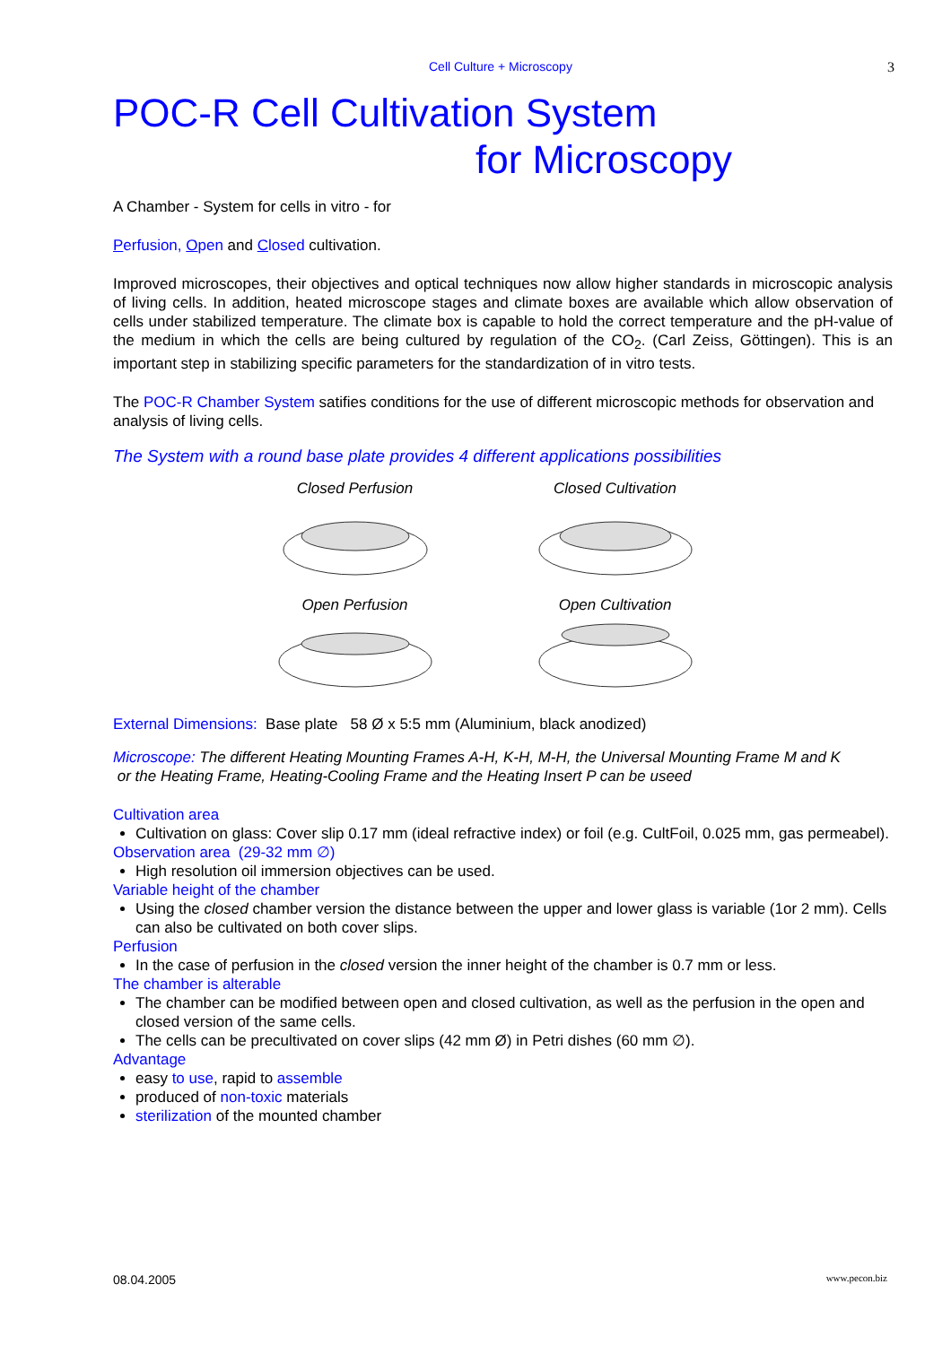Cell Culture + Microscopy 3
POC-R Cell Cultivation System
for Microscopy
A Chamber - System for cells in vitro - for
Perfusion, Open and Closed cultivation.
Improved microscopes, their objectives and optical techniques now allow higher standards in microscopic analysis of living cells. In addition, heated microscope stages and climate boxes are available which allow observation of cells under stabilized temperature. The climate box is capable to hold the correct temperature and the pH-value of the medium in which the cells are being cultured by regulation of the CO<sub>2</sub>. (Carl Zeiss, Göttingen). This is an important step in stabilizing specific parameters for the standardization of in vitro tests.
The POC-R Chamber System satifies conditions for the use of different microscopic methods for observation and analysis of living cells.
The System with a round base plate provides 4 different applications possibilities
Closed Perfusion Closed Cultivation
Open Perfusion Open Cultivation
External Dimensions: Base plate 58 Ø x 5:5 mm (Aluminium, black anodized)
Microscope: The different Heating Mounting Frames A-H, K-H, M-H, the Universal Mounting Frame M and K
or the Heating Frame, Heating-Cooling Frame and the Heating Insert P can be useed
Cultivation area
Cultivation on glass: Cover slip 0.17 mm (ideal refractive index) or foil (e.g. CultFoil, 0.025 mm, gas permeabel).
Observation area (29-32 mm ∅)
High resolution oil immersion objectives can be used.
Variable height of the chamber
Using the closed chamber version the distance between the upper and lower glass is variable (1or 2 mm). Cells can also be cultivated on both cover slips.
Perfusion
In the case of perfusion in the closed version the inner height of the chamber is 0.7 mm or less.
The chamber is alterable
The chamber can be modified between open and closed cultivation, as well as the perfusion in the open and closed version of the same cells.
The cells can be precultivated on cover slips (42 mm Ø) in Petri dishes (60 mm ∅).
Advantage
easy to use, rapid to assemble
produced of non-toxic materials
sterilization of the mounted chamber
08.04.2005 www.pecon.biz